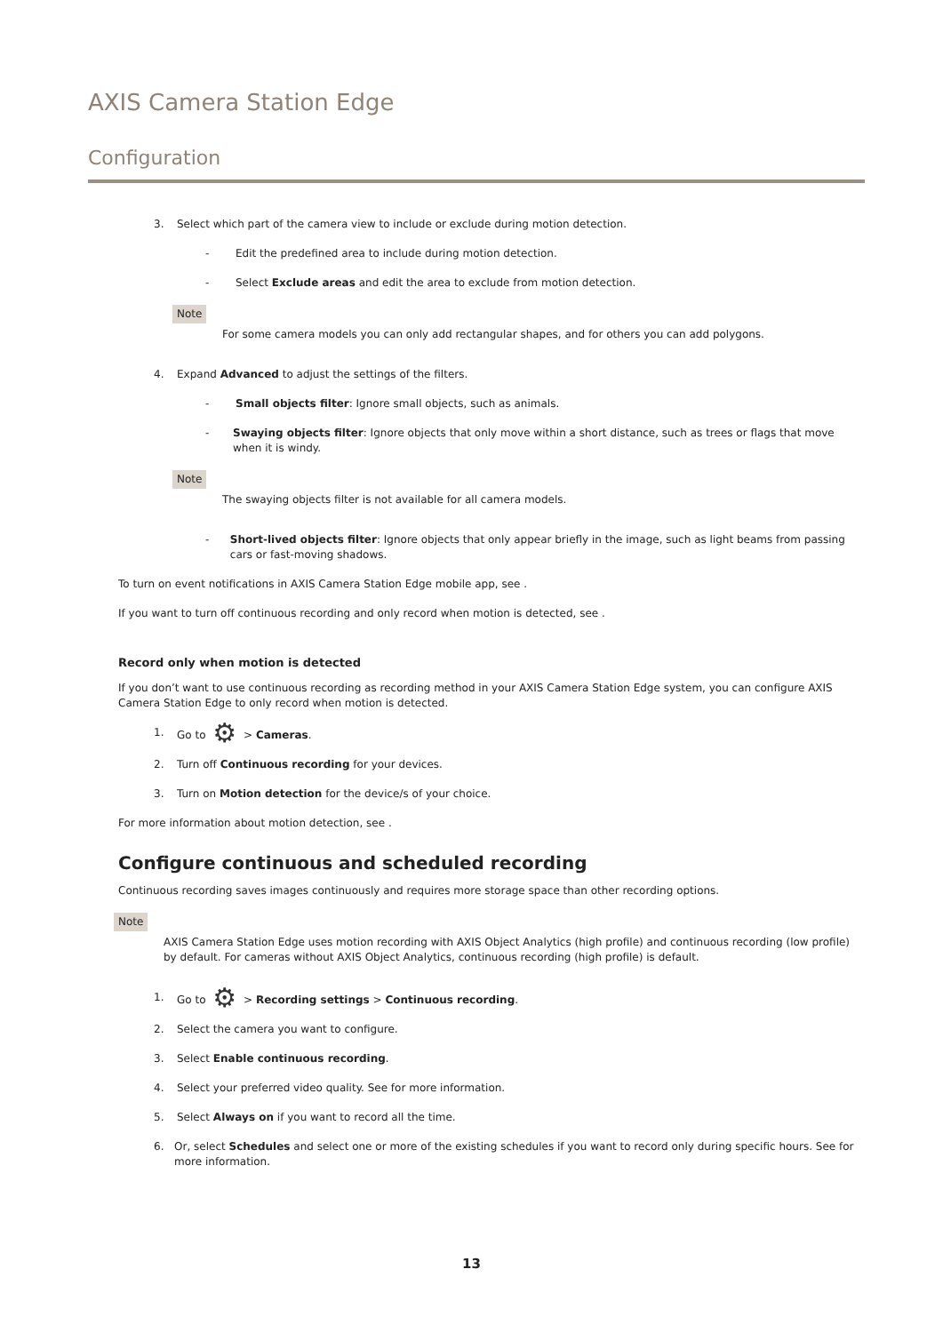AXIS Camera Station Edge
Configuration
3. Select which part of the camera view to include or exclude during motion detection.
- Edit the predefined area to include during motion detection.
- Select Exclude areas and edit the area to exclude from motion detection.
Note
For some camera models you can only add rectangular shapes, and for others you can add polygons.
4. Expand Advanced to adjust the settings of the filters.
- Small objects filter: Ignore small objects, such as animals.
- Swaying objects filter: Ignore objects that only move within a short distance, such as trees or flags that move when it is windy.
Note
The swaying objects filter is not available for all camera models.
- Short-lived objects filter: Ignore objects that only appear briefly in the image, such as light beams from passing cars or fast-moving shadows.
To turn on event notifications in AXIS Camera Station Edge mobile app, see .
If you want to turn off continuous recording and only record when motion is detected, see .
Record only when motion is detected
If you don’t want to use continuous recording as recording method in your AXIS Camera Station Edge system, you can configure AXIS Camera Station Edge to only record when motion is detected.
1. Go to ⚙ > Cameras.
2. Turn off Continuous recording for your devices.
3. Turn on Motion detection for the device/s of your choice.
For more information about motion detection, see .
Configure continuous and scheduled recording
Continuous recording saves images continuously and requires more storage space than other recording options.
Note
AXIS Camera Station Edge uses motion recording with AXIS Object Analytics (high profile) and continuous recording (low profile) by default. For cameras without AXIS Object Analytics, continuous recording (high profile) is default.
1. Go to ⚙ > Recording settings > Continuous recording.
2. Select the camera you want to configure.
3. Select Enable continuous recording.
4. Select your preferred video quality. See for more information.
5. Select Always on if you want to record all the time.
6. Or, select Schedules and select one or more of the existing schedules if you want to record only during specific hours. See for more information.
13